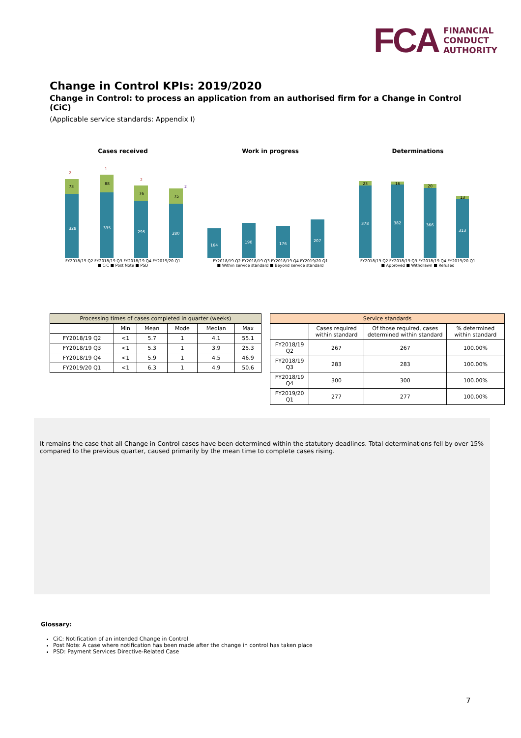FCA
FINANCIAL
CONDUCT
AUTHORITY
Change in Control KPIs: 2019/2020
Change in Control: to process an application from an authorised firm for a Change in Control (CiC)
(Applicable service standards: Appendix I)
Cases received
2
1
2
2
73
88
76
75
328
335
295
280
FY2018/19 Q2 FY2018/19 Q3 FY2018/19 Q4 FY2019/20 Q1
■ CiC ■ Post Note ■ PSD
Work in progress
164
190
176
207
FY2018/19 Q2 FY2018/19 Q3 FY2018/19 Q4 FY2019/20 Q1
■ Within service standard ■ Beyond service standard
Determinations
23
16
20
13
378
382
366
313
FY2018/19 Q2 FY2018/19 Q3 FY2018/19 Q4 FY2019/20 Q1
■ Approved ■ Withdrawn ■ Refused
| Processing times of cases completed in quarter (weeks) | | | | | |
| --- | --- | --- | --- | --- | --- |
| | Min | Mean | Mode | Median | Max |
| FY2018/19 Q2 | <1 | 5.7 | 1 | 4.1 | 55.1 |
| FY2018/19 Q3 | <1 | 5.3 | 1 | 3.9 | 25.3 |
| FY2018/19 Q4 | <1 | 5.9 | 1 | 4.5 | 46.9 |
| FY2019/20 Q1 | <1 | 6.3 | 1 | 4.9 | 50.6 |
| Service standards | | | |
| --- | --- | --- | --- |
| | Cases required within standard | Of those required, cases determined within standard | % determined within standard |
| FY2018/19 Q2 | 267 | 267 | 100.00% |
| FY2018/19 Q3 | 283 | 283 | 100.00% |
| FY2018/19 Q4 | 300 | 300 | 100.00% |
| FY2019/20 Q1 | 277 | 277 | 100.00% |
It remains the case that all Change in Control cases have been determined within the statutory deadlines. Total determinations fell by over 15% compared to the previous quarter, caused primarily by the mean time to complete cases rising.
Glossary:
CiC: Notification of an intended Change in Control
Post Note: A case where notification has been made after the change in control has taken place
PSD: Payment Services Directive-Related Case
7